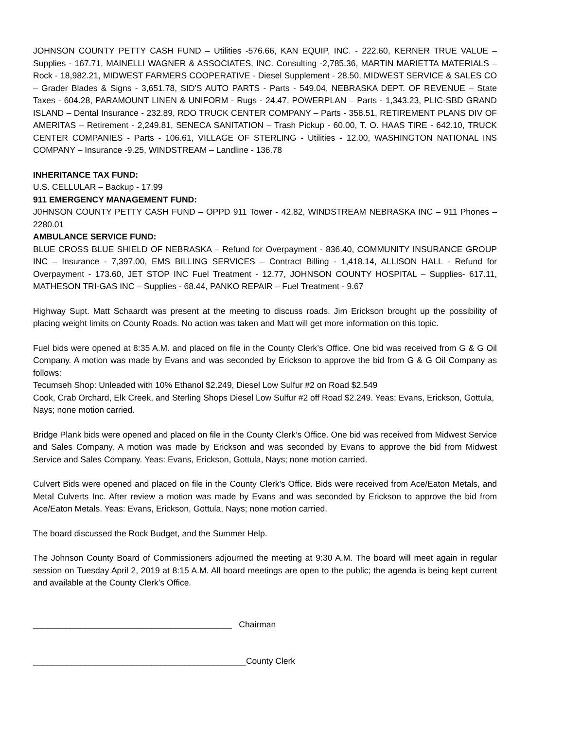JOHNSON COUNTY PETTY CASH FUND – Utilities -576.66, KAN EQUIP, INC. - 222.60, KERNER TRUE VALUE – Supplies - 167.71, MAINELLI WAGNER & ASSOCIATES, INC. Consulting -2,785.36, MARTIN MARIETTA MATERIALS – Rock - 18,982.21, MIDWEST FARMERS COOPERATIVE - Diesel Supplement - 28.50, MIDWEST SERVICE & SALES CO – Grader Blades & Signs - 3,651.78, SID'S AUTO PARTS - Parts - 549.04, NEBRASKA DEPT. OF REVENUE – State Taxes - 604.28, PARAMOUNT LINEN & UNIFORM - Rugs - 24.47, POWERPLAN – Parts - 1,343.23, PLIC-SBD GRAND ISLAND – Dental Insurance - 232.89, RDO TRUCK CENTER COMPANY – Parts - 358.51, RETIREMENT PLANS DIV OF AMERITAS – Retirement - 2,249.81, SENECA SANITATION – Trash Pickup - 60.00, T. O. HAAS TIRE - 642.10, TRUCK CENTER COMPANIES - Parts - 106.61, VILLAGE OF STERLING - Utilities - 12.00, WASHINGTON NATIONAL INS COMPANY – Insurance -9.25, WINDSTREAM – Landline - 136.78
INHERITANCE TAX FUND:
U.S. CELLULAR – Backup - 17.99
911 EMERGENCY MANAGEMENT FUND:
J0HNSON COUNTY PETTY CASH FUND – OPPD 911 Tower - 42.82, WINDSTREAM NEBRASKA INC – 911 Phones – 2280.01
AMBULANCE SERVICE FUND:
BLUE CROSS BLUE SHIELD OF NEBRASKA – Refund for Overpayment - 836.40, COMMUNITY INSURANCE GROUP INC – Insurance - 7,397.00, EMS BILLING SERVICES – Contract Billing - 1,418.14, ALLISON HALL - Refund for Overpayment - 173.60, JET STOP INC Fuel Treatment - 12.77, JOHNSON COUNTY HOSPITAL – Supplies- 617.11, MATHESON TRI-GAS INC – Supplies - 68.44, PANKO REPAIR – Fuel Treatment - 9.67
Highway Supt. Matt Schaardt was present at the meeting to discuss roads. Jim Erickson brought up the possibility of placing weight limits on County Roads. No action was taken and Matt will get more information on this topic.
Fuel bids were opened at 8:35 A.M. and placed on file in the County Clerk’s Office. One bid was received from G & G Oil Company. A motion was made by Evans and was seconded by Erickson to approve the bid from G & G Oil Company as follows:
Tecumseh Shop: Unleaded with 10% Ethanol $2.249, Diesel Low Sulfur #2 on Road $2.549
Cook, Crab Orchard, Elk Creek, and Sterling Shops Diesel Low Sulfur #2 off Road $2.249. Yeas: Evans, Erickson, Gottula, Nays; none motion carried.
Bridge Plank bids were opened and placed on file in the County Clerk’s Office. One bid was received from Midwest Service and Sales Company. A motion was made by Erickson and was seconded by Evans to approve the bid from Midwest Service and Sales Company. Yeas: Evans, Erickson, Gottula, Nays; none motion carried.
Culvert Bids were opened and placed on file in the County Clerk’s Office. Bids were received from Ace/Eaton Metals, and Metal Culverts Inc. After review a motion was made by Evans and was seconded by Erickson to approve the bid from Ace/Eaton Metals. Yeas: Evans, Erickson, Gottula, Nays; none motion carried.
The board discussed the Rock Budget, and the Summer Help.
The Johnson County Board of Commissioners adjourned the meeting at 9:30 A.M. The board will meet again in regular session on Tuesday April 2, 2019 at 8:15 A.M. All board meetings are open to the public; the agenda is being kept current and available at the County Clerk’s Office.
__________________________________________ Chairman
_____________________________________________County Clerk